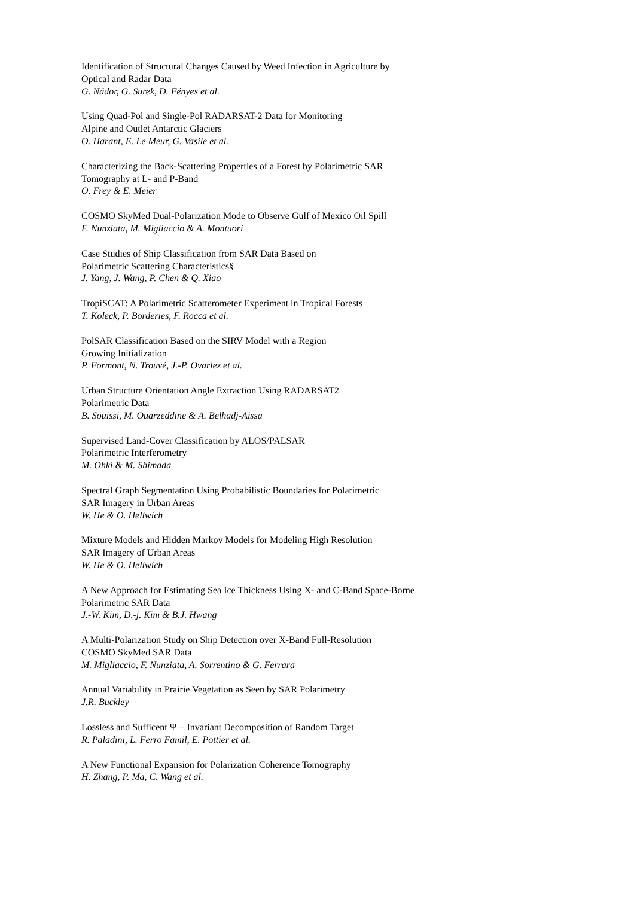Identification of Structural Changes Caused by Weed Infection in Agriculture by
Optical and Radar Data
G. Nádor, G. Surek, D. Fényes et al.
Using Quad-Pol and Single-Pol RADARSAT-2 Data for Monitoring
Alpine and Outlet Antarctic Glaciers
O. Harant, E. Le Meur, G. Vasile et al.
Characterizing the Back-Scattering Properties of a Forest by Polarimetric SAR
Tomography at L- and P-Band
O. Frey & E. Meier
COSMO SkyMed Dual-Polarization Mode to Observe Gulf of Mexico Oil Spill
F. Nunziata, M. Migliaccio & A. Montuori
Case Studies of Ship Classification from SAR Data Based on
Polarimetric Scattering Characteristics§
J. Yang, J. Wang, P. Chen & Q. Xiao
TropiSCAT: A Polarimetric Scatterometer Experiment in Tropical Forests
T. Koleck, P. Borderies, F. Rocca et al.
PolSAR Classification Based on the SIRV Model with a Region
Growing Initialization
P. Formont, N. Trouvé, J.-P. Ovarlez et al.
Urban Structure Orientation Angle Extraction Using RADARSAT2
Polarimetric Data
B. Souissi, M. Ouarzeddine & A. Belhadj-Aissa
Supervised Land-Cover Classification by ALOS/PALSAR
Polarimetric Interferometry
M. Ohki & M. Shimada
Spectral Graph Segmentation Using Probabilistic Boundaries for Polarimetric
SAR Imagery in Urban Areas
W. He & O. Hellwich
Mixture Models and Hidden Markov Models for Modeling High Resolution
SAR Imagery of Urban Areas
W. He & O. Hellwich
A New Approach for Estimating Sea Ice Thickness Using X- and C-Band Space-Borne
Polarimetric SAR Data
J.-W. Kim, D.-j. Kim & B.J. Hwang
A Multi-Polarization Study on Ship Detection over X-Band Full-Resolution
COSMO SkyMed SAR Data
M. Migliaccio, F. Nunziata, A. Sorrentino & G. Ferrara
Annual Variability in Prairie Vegetation as Seen by SAR Polarimetry
J.R. Buckley
Lossless and Sufficent Ψ − Invariant Decomposition of Random Target
R. Paladini, L. Ferro Famil, E. Pottier et al.
A New Functional Expansion for Polarization Coherence Tomography
H. Zhang, P. Ma, C. Wang et al.